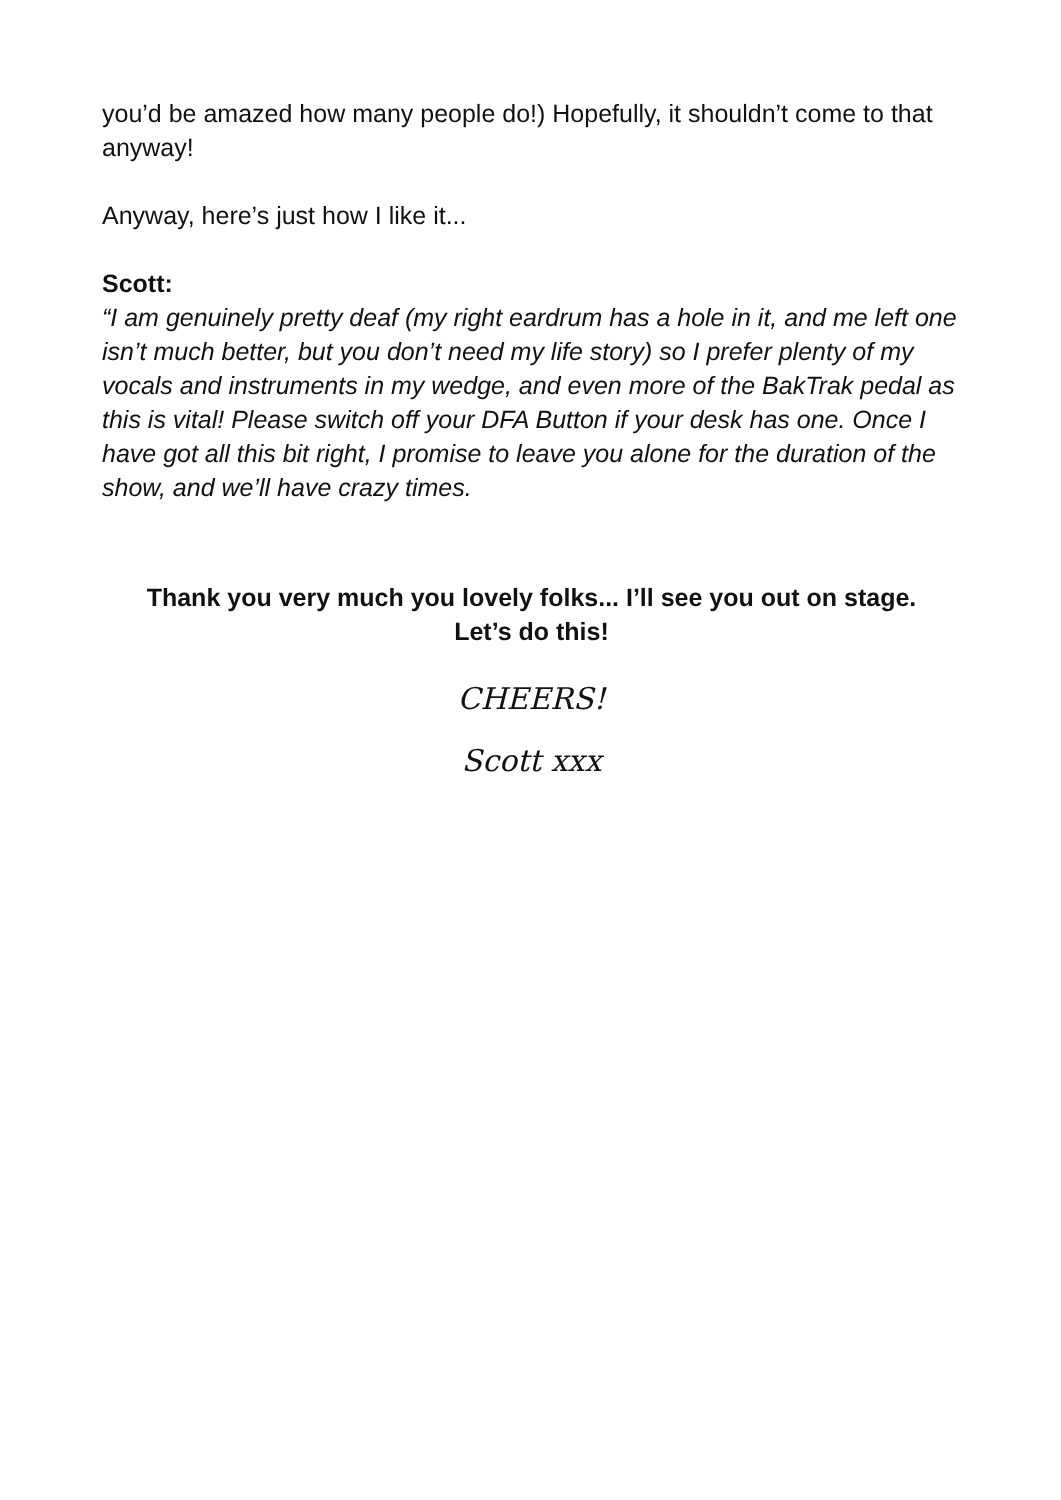you’d be amazed how many people do!) Hopefully, it shouldn’t come to that anyway!
Anyway, here’s just how I like it...
Scott:
“I am genuinely pretty deaf (my right eardrum has a hole in it, and me left one isn’t much better, but you don’t need my life story) so I prefer plenty of my vocals and instruments in my wedge, and even more of the BakTrak pedal as this is vital! Please switch off your DFA Button if your desk has one. Once I have got all this bit right, I promise to leave you alone for the duration of the show, and we’ll have crazy times.
Thank you very much you lovely folks... I’ll see you out on stage.
Let’s do this!
CHEERS!
Scott xxx